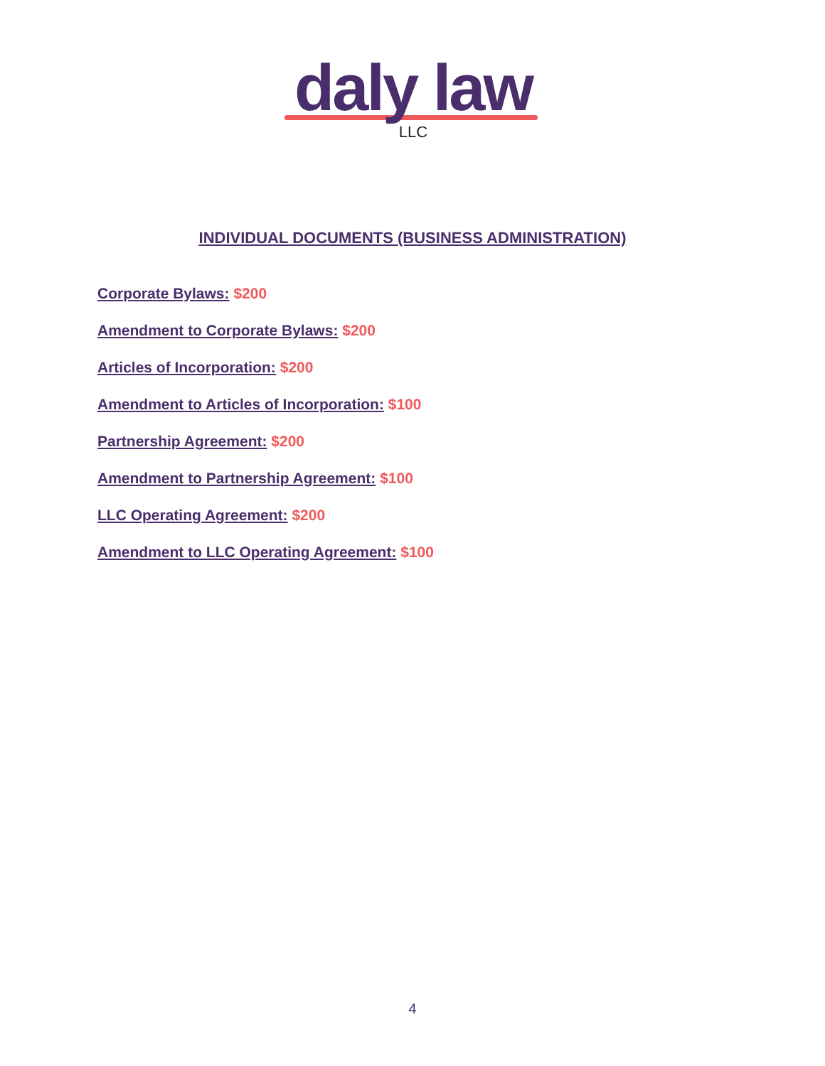daly law
LLC
INDIVIDUAL DOCUMENTS (BUSINESS ADMINISTRATION)
Corporate Bylaws: $200
Amendment to Corporate Bylaws: $200
Articles of Incorporation: $200
Amendment to Articles of Incorporation: $100
Partnership Agreement: $200
Amendment to Partnership Agreement: $100
LLC Operating Agreement: $200
Amendment to LLC Operating Agreement: $100
4